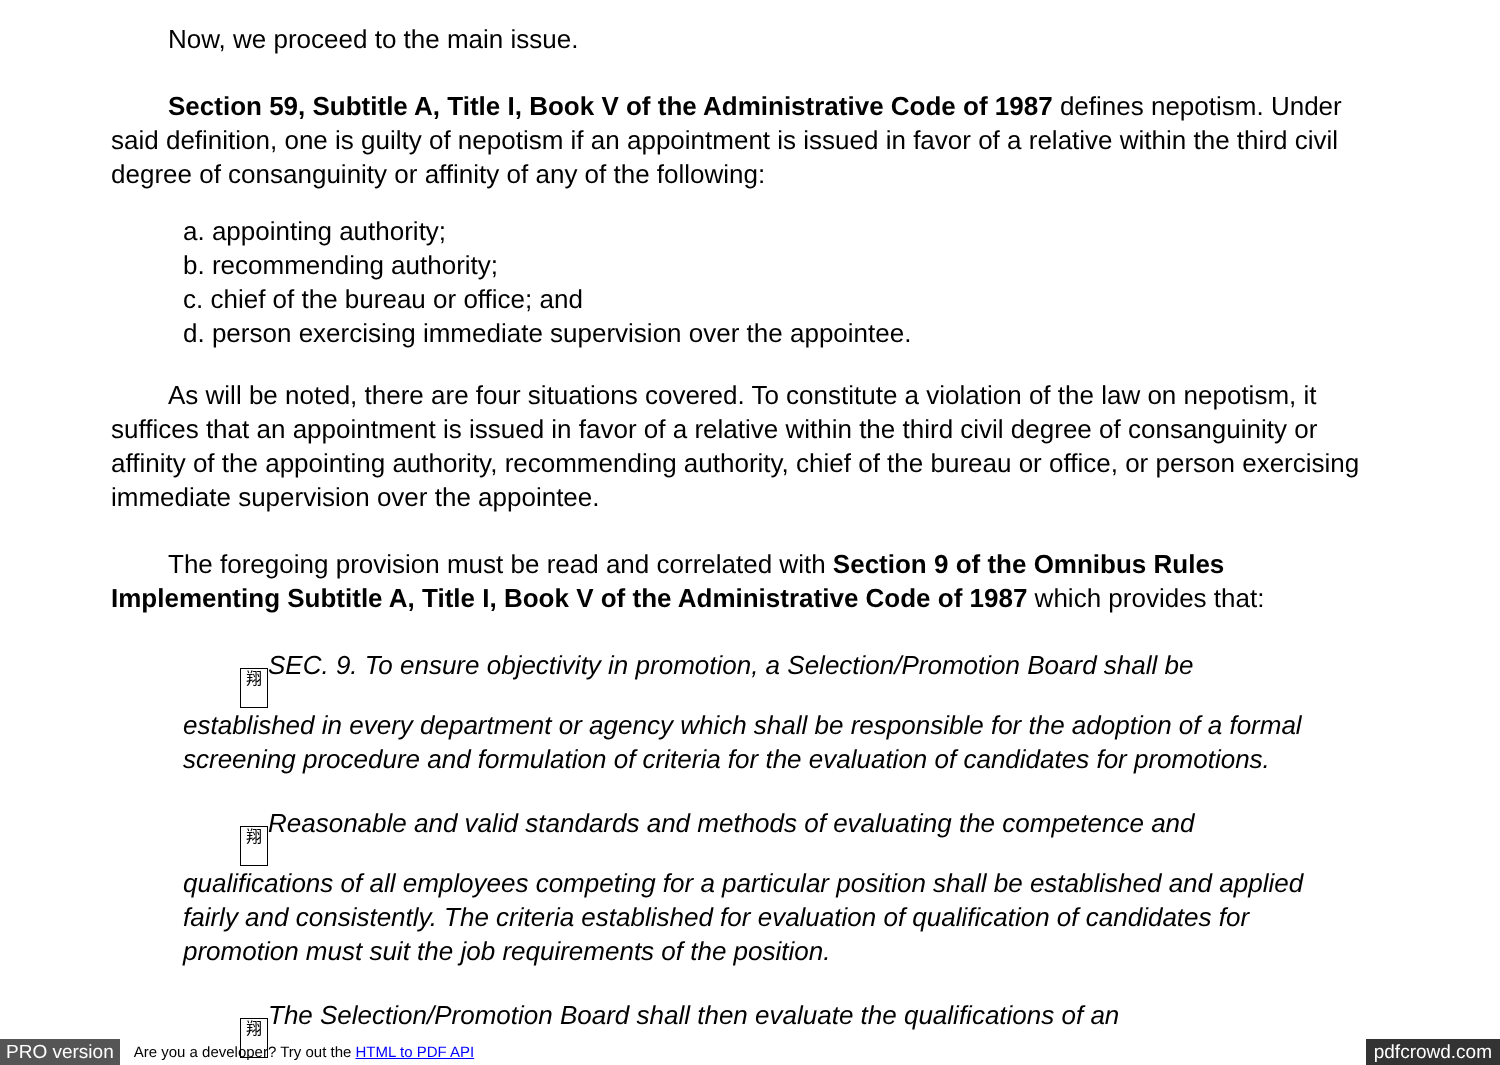Now, we proceed to the main issue.
Section 59, Subtitle A, Title I, Book V of the Administrative Code of 1987 defines nepotism. Under said definition, one is guilty of nepotism if an appointment is issued in favor of a relative within the third civil degree of consanguinity or affinity of any of the following:
a. appointing authority;
b. recommending authority;
c. chief of the bureau or office; and
d. person exercising immediate supervision over the appointee.
As will be noted, there are four situations covered. To constitute a violation of the law on nepotism, it suffices that an appointment is issued in favor of a relative within the third civil degree of consanguinity or affinity of the appointing authority, recommending authority, chief of the bureau or office, or person exercising immediate supervision over the appointee.
The foregoing provision must be read and correlated with Section 9 of the Omnibus Rules Implementing Subtitle A, Title I, Book V of the Administrative Code of 1987 which provides that:
翔 SEC. 9. To ensure objectivity in promotion, a Selection/Promotion Board shall be established in every department or agency which shall be responsible for the adoption of a formal screening procedure and formulation of criteria for the evaluation of candidates for promotions.
翔 Reasonable and valid standards and methods of evaluating the competence and qualifications of all employees competing for a particular position shall be established and applied fairly and consistently. The criteria established for evaluation of qualification of candidates for promotion must suit the job requirements of the position.
翔 The Selection/Promotion Board shall then evaluate the qualifications of an
PRO version Are you a developer? Try out the HTML to PDF API pdfcrowd.com